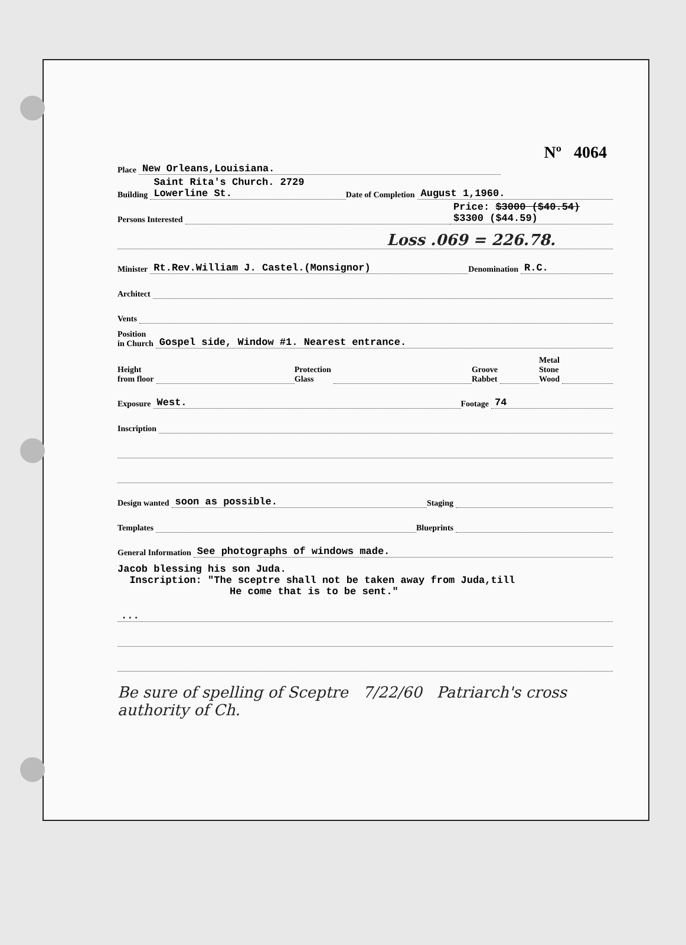Nº 4064
Place New Orleans,Louisiana.
Building Saint Rita's Church. 2729 Lowerline St. Date of Completion August 1,1960.
Persons Interested Price: $3000 ($40.54) $3300 ($44.59)
Loss .069 = 226.78.
Minister Rt.Rev.William J. Castel.(Monsignor) Denomination R.C.
Architect
Vents
Position
in Church Gospel side, Window #1. Nearest entrance.
Height
from floor Protection
Glass Groove
Rabbet Metal
Stone
Wood
Exposure West. Footage 74
Inscription
Design wanted soon as possible. Staging
Templates Blueprints
General Information See photographs of windows made.
Jacob blessing his son Juda.
Inscription: "The sceptre shall not be taken away from Juda,till
He come that is to be sent."
...
Be sure of spelling of Sceptre 7/22/60 Patriarch's cross authority of Ch.